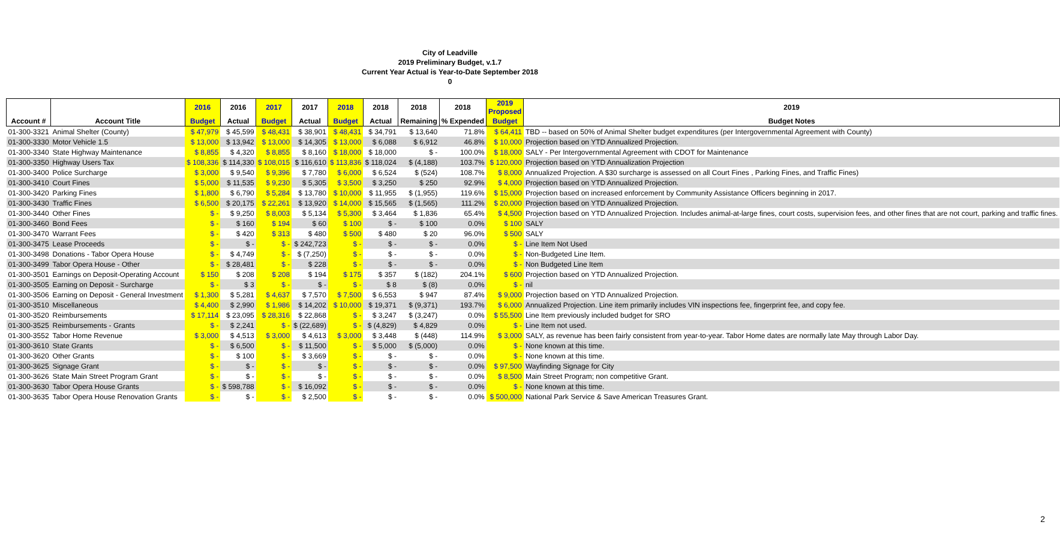City of Leadville
2019 Preliminary Budget, v.1.7
Current Year Actual is Year-to-Date September 2018
0
| | | 2016 | 2016 | 2017 | 2017 | 2018 | 2018 | 2018 | 2018 | 2019 Proposed | 2019 |
| --- | --- | --- | --- | --- | --- | --- | --- | --- | --- | --- | --- |
| Account # | Account Title | Budget | Actual | Budget | Actual | Budget | Actual | Remaining | % Expended | Budget | Budget Notes |
| 01-300-3321 | Animal Shelter (County) | $ 47,979 | $ 45,599 | $ 48,431 | $ 38,901 | $ 48,431 | $ 34,791 | $ 13,640 | 71.8% | $ 64,411 | TBD -- based on 50% of Animal Shelter budget expenditures (per Intergovernmental Agreement with County) |
| 01-300-3330 | Motor Vehicle 1.5 | $ 13,000 | $ 13,942 | $ 13,000 | $ 14,305 | $ 13,000 | $ 6,088 | $ 6,912 | 46.8% | $ 10,000 | Projection based on YTD Annualized Projection. |
| 01-300-3340 | State Highway Maintenance | $ 8,855 | $ 4,320 | $ 8,855 | $ 8,160 | $ 18,000 | $ 18,000 | $ - | 100.0% | $ 18,000 | SALY - Per Intergovernmental Agreement with CDOT for Maintenance |
| 01-300-3350 | Highway Users Tax | $ 108,336 | $ 114,330 | $ 108,015 | $ 116,610 | $ 113,836 | $ 118,024 | $ (4,188) | 103.7% | $ 120,000 | Projection based on YTD Annualization Projection |
| 01-300-3400 | Police Surcharge | $ 3,000 | $ 9,540 | $ 9,396 | $ 7,780 | $ 6,000 | $ 6,524 | $ (524) | 108.7% | $ 8,000 | Annualized Projection. A $30 surcharge is assessed on all Court Fines , Parking Fines, and Traffic Fines) |
| 01-300-3410 | Court Fines | $ 5,000 | $ 11,535 | $ 9,230 | $ 5,305 | $ 3,500 | $ 3,250 | $ 250 | 92.9% | $ 4,000 | Projection based on YTD Annualized Projection. |
| 01-300-3420 | Parking Fines | $ 1,800 | $ 6,790 | $ 5,284 | $ 13,780 | $ 10,000 | $ 11,955 | $ (1,955) | 119.6% | $ 15,000 | Projection based on increased enforcement by Community Assistance Officers beginning in 2017. |
| 01-300-3430 | Traffic Fines | $ 6,500 | $ 20,175 | $ 22,261 | $ 13,920 | $ 14,000 | $ 15,565 | $ (1,565) | 111.2% | $ 20,000 | Projection based on YTD Annualized Projection. |
| 01-300-3440 | Other Fines | $ - | $ 9,250 | $ 8,003 | $ 5,134 | $ 5,300 | $ 3,464 | $ 1,836 | 65.4% | $ 4,500 | Projection based on YTD Annualized Projection. Includes animal-at-large fines, court costs, supervision fees, and other fines that are not court, parking and traffic fines. |
| 01-300-3460 | Bond Fees | $ - | $ 160 | $ 194 | $ 60 | $ 100 | $ - | $ 100 | 0.0% | $ 100 | SALY |
| 01-300-3470 | Warrant Fees | $ - | $ 420 | $ 313 | $ 480 | $ 500 | $ 480 | $ 20 | 96.0% | $ 500 | SALY |
| 01-300-3475 | Lease Proceeds | $ - | $ - | $ - | $ 242,723 | $ - | $ - | $ - | 0.0% | $ - | Line Item Not Used |
| 01-300-3498 | Donations - Tabor Opera House | $ - | $ 4,749 | $ - | $ (7,250) | $ - | $ - | $ - | 0.0% | $ - | Non-Budgeted Line Item. |
| 01-300-3499 | Tabor Opera House - Other | $ - | $ 28,481 | $ - | $ 228 | $ - | $ - | $ - | 0.0% | $ - | Non Budgeted Line Item |
| 01-300-3501 | Earnings on Deposit-Operating Account | $ 150 | $ 208 | $ 208 | $ 194 | $ 175 | $ 357 | $ (182) | 204.1% | $ 600 | Projection based on YTD Annualized Projection. |
| 01-300-3505 | Earning on Deposit - Surcharge | $ - | $ 3 | $ - | $ - | $ - | $ 8 | $ (8) | 0.0% | $ - | nil |
| 01-300-3506 | Earning on Deposit - General Investment | $ 1,300 | $ 5,281 | $ 4,637 | $ 7,570 | $ 7,500 | $ 6,553 | $ 947 | 87.4% | $ 9,000 | Projection based on YTD Annualized Projection. |
| 01-300-3510 | Miscellaneous | $ 4,400 | $ 2,990 | $ 1,986 | $ 14,202 | $ 10,000 | $ 19,371 | $ (9,371) | 193.7% | $ 6,000 | Annualized Projection. Line item primarily includes VIN inspections fee, fingerprint fee, and copy fee. |
| 01-300-3520 | Reimbursements | $ 17,114 | $ 23,095 | $ 28,316 | $ 22,868 | $ - | $ 3,247 | $ (3,247) | 0.0% | $ 55,500 | Line Item previously included budget for SRO |
| 01-300-3525 | Reimbursements - Grants | $ - | $ 2,241 | $ - | $ (22,689) | $ - | $ (4,829) | $ 4,829 | 0.0% | $ - | Line Item not used. |
| 01-300-3552 | Tabor Home Revenue | $ 3,000 | $ 4,513 | $ 3,000 | $ 4,613 | $ 3,000 | $ 3,448 | $ (448) | 114.9% | $ 3,000 | SALY, as revenue has been fairly consistent from year-to-year. Tabor Home dates are normally late May through Labor Day. |
| 01-300-3610 | State Grants | $ - | $ 6,500 | $ - | $ 11,500 | $ - | $ 5,000 | $ (5,000) | 0.0% | $ - | None known at this time. |
| 01-300-3620 | Other Grants | $ - | $ 100 | $ - | $ 3,669 | $ - | $ - | $ - | 0.0% | $ - | None known at this time. |
| 01-300-3625 | Signage Grant | $ - | $ - | $ - | $ - | $ - | $ - | $ - | 0.0% | $ 97,500 | Wayfinding Signage for City |
| 01-300-3626 | State Main Street Program Grant | $ - | $ - | $ - | $ - | $ - | $ - | $ - | 0.0% | $ 8,500 | Main Street Program; non competitive Grant. |
| 01-300-3630 | Tabor Opera House Grants | $ - | $ 598,788 | $ - | $ 16,092 | $ - | $ - | $ - | 0.0% | $ - | None known at this time. |
| 01-300-3635 | Tabor Opera House Renovation Grants | $ - | $ - | $ - | $ 2,500 | $ - | $ - | $ - | 0.0% | $ 500,000 | National Park Service & Save American Treasures Grant. |
2